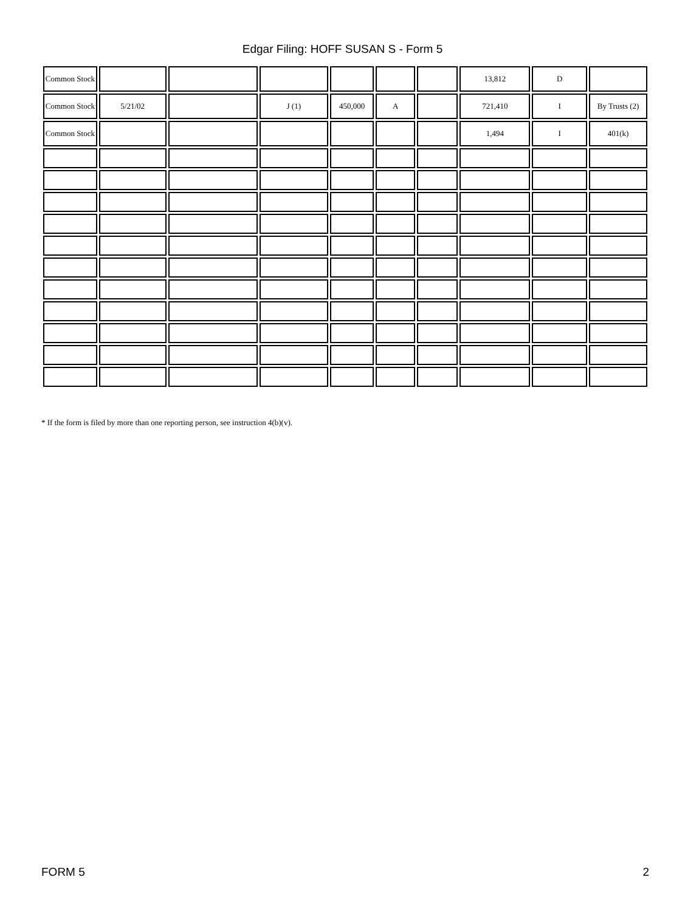Edgar Filing: HOFF SUSAN S - Form 5
| Common Stock | | | | | | | 13,812 | D | |
| Common Stock | 5/21/02 | | J (1) | 450,000 | A | | 721,410 | I | By Trusts (2) |
| Common Stock | | | | | | | 1,494 | I | 401(k) |
* If the form is filed by more than one reporting person, see instruction 4(b)(v).
FORM 5 2